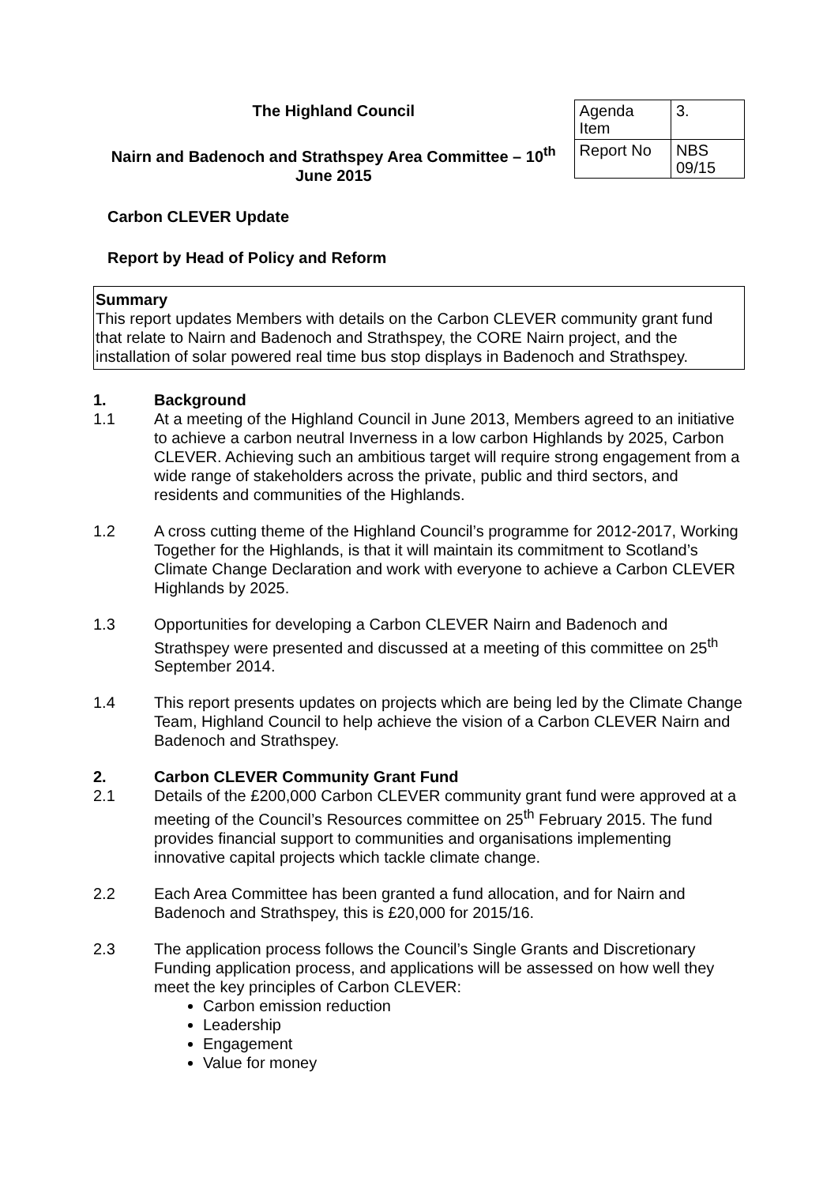The Highland Council
Nairn and Badenoch and Strathspey Area Committee – 10<sup>th</sup> June 2015
| Agenda Item | 3. |
| Report No | NBS 09/15 |
Carbon CLEVER Update
Report by Head of Policy and Reform
Summary
This report updates Members with details on the Carbon CLEVER community grant fund that relate to Nairn and Badenoch and Strathspey, the CORE Nairn project, and the installation of solar powered real time bus stop displays in Badenoch and Strathspey.
1. Background
1.1 At a meeting of the Highland Council in June 2013, Members agreed to an initiative to achieve a carbon neutral Inverness in a low carbon Highlands by 2025, Carbon CLEVER. Achieving such an ambitious target will require strong engagement from a wide range of stakeholders across the private, public and third sectors, and residents and communities of the Highlands.
1.2 A cross cutting theme of the Highland Council’s programme for 2012-2017, Working Together for the Highlands, is that it will maintain its commitment to Scotland’s Climate Change Declaration and work with everyone to achieve a Carbon CLEVER Highlands by 2025.
1.3 Opportunities for developing a Carbon CLEVER Nairn and Badenoch and Strathspey were presented and discussed at a meeting of this committee on 25<sup>th</sup> September 2014.
1.4 This report presents updates on projects which are being led by the Climate Change Team, Highland Council to help achieve the vision of a Carbon CLEVER Nairn and Badenoch and Strathspey.
2. Carbon CLEVER Community Grant Fund
2.1 Details of the £200,000 Carbon CLEVER community grant fund were approved at a meeting of the Council’s Resources committee on 25<sup>th</sup> February 2015. The fund provides financial support to communities and organisations implementing innovative capital projects which tackle climate change.
2.2 Each Area Committee has been granted a fund allocation, and for Nairn and Badenoch and Strathspey, this is £20,000 for 2015/16.
2.3 The application process follows the Council’s Single Grants and Discretionary Funding application process, and applications will be assessed on how well they meet the key principles of Carbon CLEVER:
Carbon emission reduction
Leadership
Engagement
Value for money